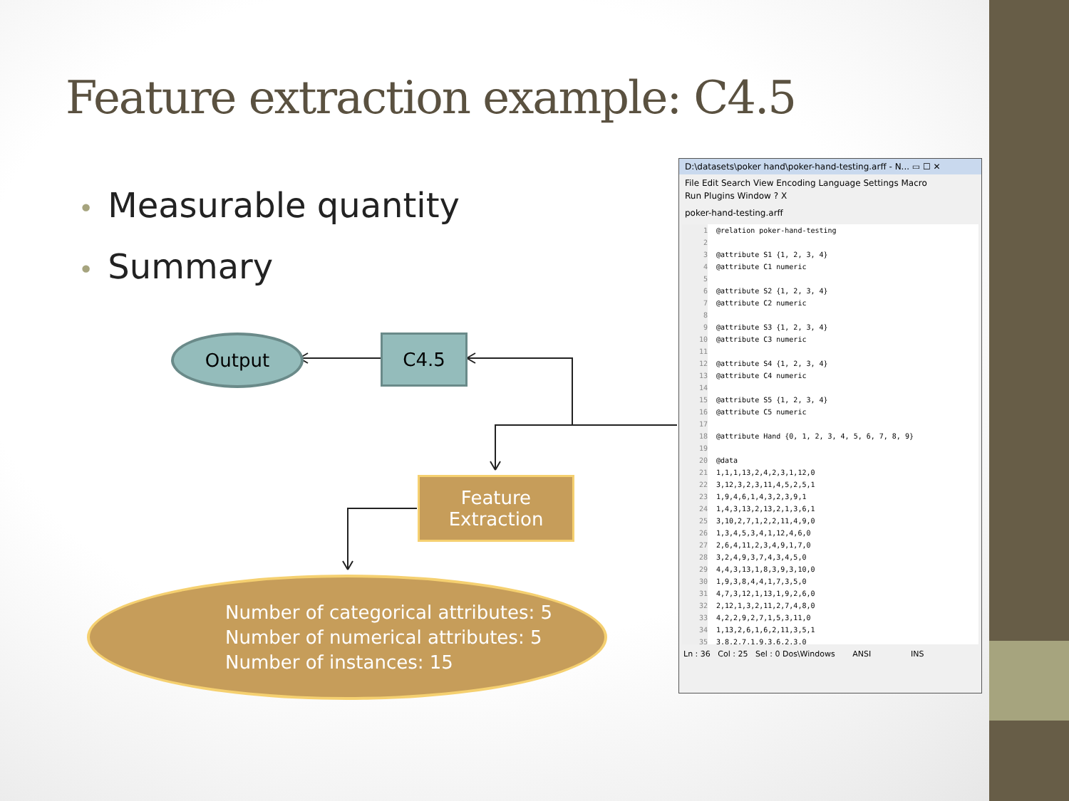Feature extraction example: C4.5
• Measurable quantity
• Summary
Output C4.5
Feature
Extraction
Number of categorical attributes: 5
Number of numerical attributes: 5
Number of instances: 15
D:\datasets\poker hand\poker-hand-testing.arff - N... ▭ ☐ ✕
File Edit Search View Encoding Language Settings Macro
Run Plugins Window ? X
poker-hand-testing.arff
1 @relation poker-hand-testing
2
3 @attribute S1 {1, 2, 3, 4}
4 @attribute C1 numeric
5
6 @attribute S2 {1, 2, 3, 4}
7 @attribute C2 numeric
8
9 @attribute S3 {1, 2, 3, 4}
10 @attribute C3 numeric
11
12 @attribute S4 {1, 2, 3, 4}
13 @attribute C4 numeric
14
15 @attribute S5 {1, 2, 3, 4}
16 @attribute C5 numeric
17
18 @attribute Hand {0, 1, 2, 3, 4, 5, 6, 7, 8, 9}
19
20 @data
21 1,1,1,13,2,4,2,3,1,12,0
22 3,12,3,2,3,11,4,5,2,5,1
23 1,9,4,6,1,4,3,2,3,9,1
24 1,4,3,13,2,13,2,1,3,6,1
25 3,10,2,7,1,2,2,11,4,9,0
26 1,3,4,5,3,4,1,12,4,6,0
27 2,6,4,11,2,3,4,9,1,7,0
28 3,2,4,9,3,7,4,3,4,5,0
29 4,4,3,13,1,8,3,9,3,10,0
30 1,9,3,8,4,4,1,7,3,5,0
31 4,7,3,12,1,13,1,9,2,6,0
32 2,12,1,3,2,11,2,7,4,8,0
33 4,2,2,9,2,7,1,5,3,11,0
34 1,13,2,6,1,6,2,11,3,5,1
35 3,8,2,7,1,9,3,6,2,3,0
Ln : 36 Col : 25 Sel : 0 Dos\Windows ANSI INS